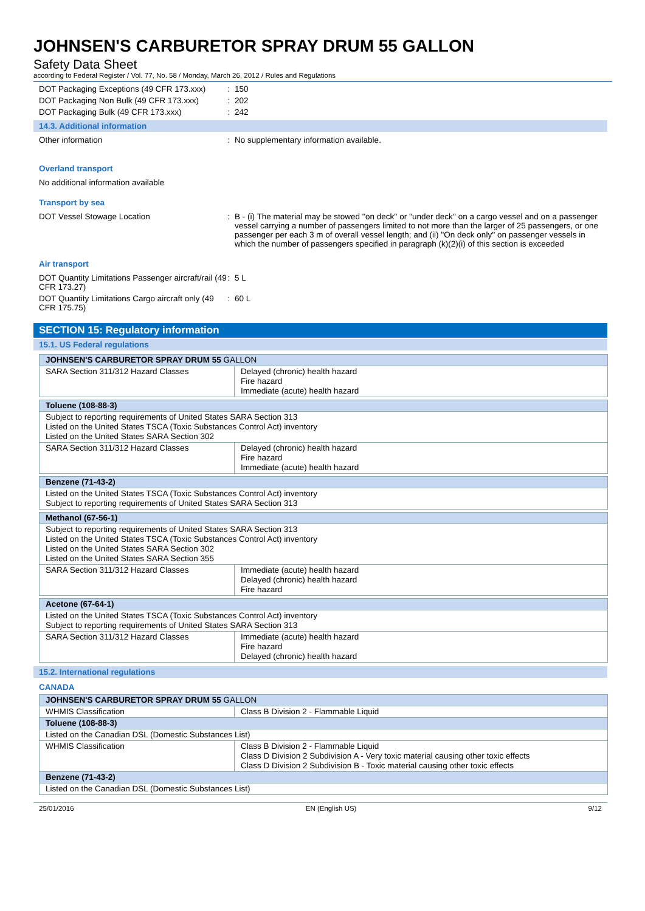JOHNSEN'S CARBURETOR SPRAY DRUM 55 GALLON
Safety Data Sheet
according to Federal Register / Vol. 77, No. 58 / Monday, March 26, 2012 / Rules and Regulations
DOT Packaging Exceptions (49 CFR 173.xxx)
: 150
DOT Packaging Non Bulk (49 CFR 173.xxx)
: 202
DOT Packaging Bulk (49 CFR 173.xxx) : 242
14.3. Additional information
Other information : No supplementary information available.
Overland transport
No additional information available
Transport by sea
DOT Vessel Stowage Location : B - (i) The material may be stowed ''on deck'' or ''under deck'' on a cargo vessel and on a passenger vessel carrying a number of passengers limited to not more than the larger of 25 passengers, or one passenger per each 3 m of overall vessel length; and (ii) ''On deck only'' on passenger vessels in which the number of passengers specified in paragraph (k)(2)(i) of this section is exceeded
Air transport
DOT Quantity Limitations Passenger aircraft/rail (49 CFR 173.27)
: 5 L
DOT Quantity Limitations Cargo aircraft only (49 CFR 175.75)
: 60 L
SECTION 15: Regulatory information
15.1. US Federal regulations
| JOHNSEN'S CARBURETOR SPRAY DRUM 55 GALLON | |
| SARA Section 311/312 Hazard Classes | Delayed (chronic) health hazard Fire hazard Immediate (acute) health hazard |
| Toluene (108-88-3) | |
| Subject to reporting requirements of United States SARA Section 313 Listed on the United States TSCA (Toxic Substances Control Act) inventory Listed on the United States SARA Section 302 | |
| SARA Section 311/312 Hazard Classes | Delayed (chronic) health hazard Fire hazard Immediate (acute) health hazard |
| Benzene (71-43-2) |
| Listed on the United States TSCA (Toxic Substances Control Act) inventory Subject to reporting requirements of United States SARA Section 313 |
| Methanol (67-56-1) | |
| Subject to reporting requirements of United States SARA Section 313 Listed on the United States TSCA (Toxic Substances Control Act) inventory Listed on the United States SARA Section 302 Listed on the United States SARA Section 355 | |
| SARA Section 311/312 Hazard Classes | Immediate (acute) health hazard Delayed (chronic) health hazard Fire hazard |
| Acetone (67-64-1) | |
| Listed on the United States TSCA (Toxic Substances Control Act) inventory Subject to reporting requirements of United States SARA Section 313 | |
| SARA Section 311/312 Hazard Classes | Immediate (acute) health hazard Fire hazard Delayed (chronic) health hazard |
15.2. International regulations
CANADA
| JOHNSEN'S CARBURETOR SPRAY DRUM 55 GALLON | |
| WHMIS Classification | Class B Division 2 - Flammable Liquid |
| Toluene (108-88-3) | |
| Listed on the Canadian DSL (Domestic Substances List) | |
| WHMIS Classification | Class B Division 2 - Flammable Liquid Class D Division 2 Subdivision A - Very toxic material causing other toxic effects Class D Division 2 Subdivision B - Toxic material causing other toxic effects |
| Benzene (71-43-2) | |
| Listed on the Canadian DSL (Domestic Substances List) | |
25/01/2016 EN (English US) 9/12